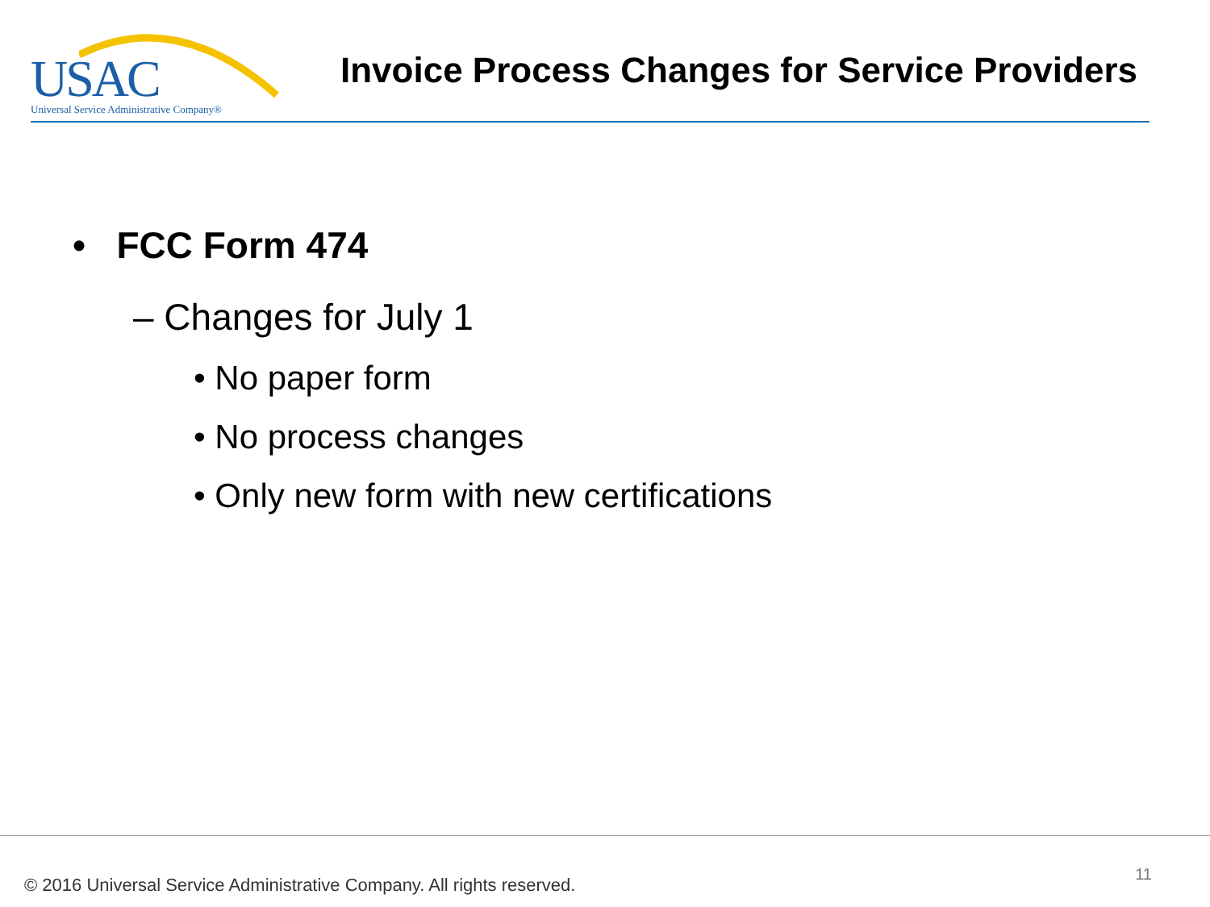USAC
Universal Service Administrative Company®
Invoice Process Changes for Service Providers
• FCC Form 474
– Changes for July 1
• No paper form
• No process changes
• Only new form with new certifications
© 2016 Universal Service Administrative Company. All rights reserved.
11